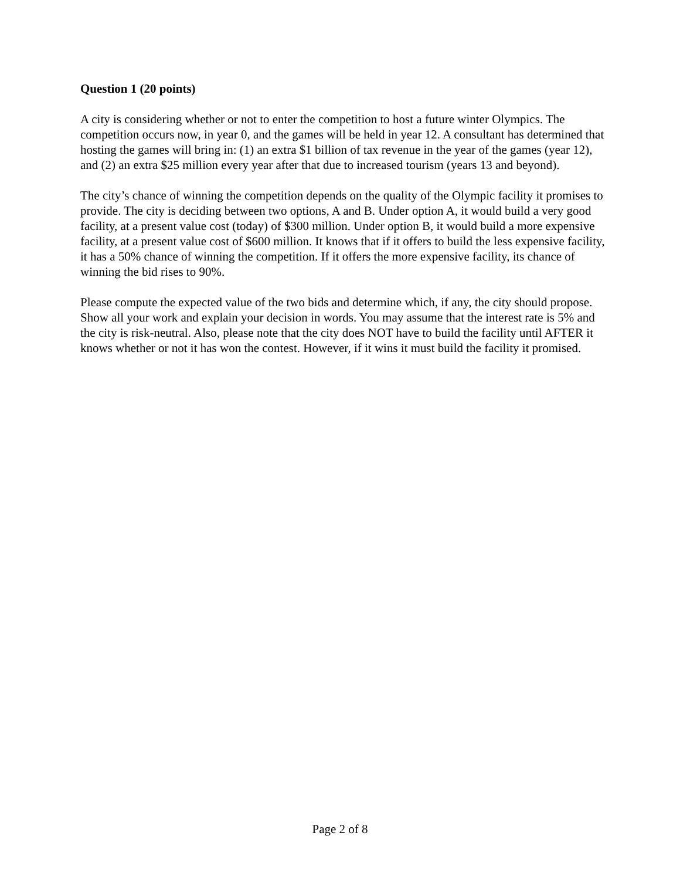Question 1 (20 points)
A city is considering whether or not to enter the competition to host a future winter Olympics. The competition occurs now, in year 0, and the games will be held in year 12. A consultant has determined that hosting the games will bring in: (1) an extra $1 billion of tax revenue in the year of the games (year 12), and (2) an extra $25 million every year after that due to increased tourism (years 13 and beyond).
The city’s chance of winning the competition depends on the quality of the Olympic facility it promises to provide. The city is deciding between two options, A and B. Under option A, it would build a very good facility, at a present value cost (today) of $300 million. Under option B, it would build a more expensive facility, at a present value cost of $600 million. It knows that if it offers to build the less expensive facility, it has a 50% chance of winning the competition. If it offers the more expensive facility, its chance of winning the bid rises to 90%.
Please compute the expected value of the two bids and determine which, if any, the city should propose. Show all your work and explain your decision in words. You may assume that the interest rate is 5% and the city is risk-neutral. Also, please note that the city does NOT have to build the facility until AFTER it knows whether or not it has won the contest. However, if it wins it must build the facility it promised.
Page 2 of 8